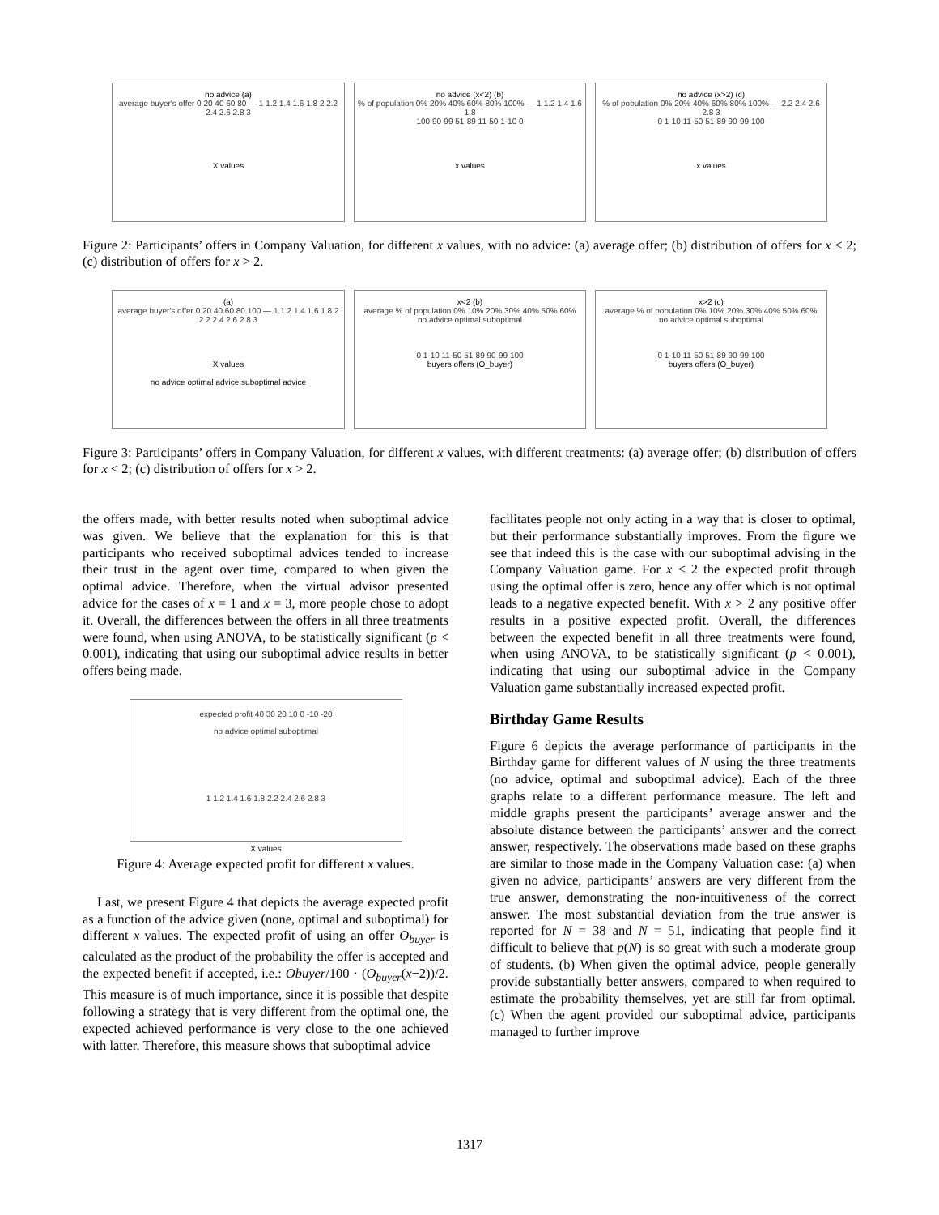no advice (a)
average buyer's offer 0 20 40 60 80 — 1 1.2 1.4 1.6 1.8 2 2.2 2.4 2.6 2.8 3
X values
no advice (x<2) (b)
% of population 0% 20% 40% 60% 80% 100% — 1 1.2 1.4 1.6 1.8
100 90-99 51-89 11-50 1-10 0
x values
no advice (x>2) (c)
% of population 0% 20% 40% 60% 80% 100% — 2.2 2.4 2.6 2.8 3
0 1-10 11-50 51-89 90-99 100
x values
Figure 2: Participants’ offers in Company Valuation, for different x values, with no advice: (a) average offer; (b) distribution of offers for x < 2; (c) distribution of offers for x > 2.
(a)
average buyer's offer 0 20 40 60 80 100 — 1 1.2 1.4 1.6 1.8 2 2.2 2.4 2.6 2.8 3
X values
no advice optimal advice suboptimal advice
x<2 (b)
average % of population 0% 10% 20% 30% 40% 50% 60%
no advice optimal suboptimal
0 1-10 11-50 51-89 90-99 100
buyers offers (O_buyer)
x>2 (c)
average % of population 0% 10% 20% 30% 40% 50% 60%
no advice optimal suboptimal
0 1-10 11-50 51-89 90-99 100
buyers offers (O_buyer)
Figure 3: Participants’ offers in Company Valuation, for different x values, with different treatments: (a) average offer; (b) distribution of offers for x < 2; (c) distribution of offers for x > 2.
the offers made, with better results noted when suboptimal advice was given. We believe that the explanation for this is that participants who received suboptimal advices tended to increase their trust in the agent over time, compared to when given the optimal advice. Therefore, when the virtual advisor presented advice for the cases of x = 1 and x = 3, more people chose to adopt it. Overall, the differences between the offers in all three treatments were found, when using ANOVA, to be statistically significant (p < 0.001), indicating that using our suboptimal advice results in better offers being made.
expected profit 40 30 20 10 0 -10 -20
no advice optimal suboptimal
1 1.2 1.4 1.6 1.8 2.2 2.4 2.6 2.8 3
X values
Figure 4: Average expected profit for different x values.
Last, we present Figure 4 that depicts the average expected profit as a function of the advice given (none, optimal and suboptimal) for different x values. The expected profit of using an offer O<sub>buyer</sub> is calculated as the product of the probability the offer is accepted and the expected benefit if accepted, i.e.: Obuyer/100 · (O<sub>buyer</sub>(x−2))/2. This measure is of much importance, since it is possible that despite following a strategy that is very different from the optimal one, the expected achieved performance is very close to the one achieved with latter. Therefore, this measure shows that suboptimal advice
facilitates people not only acting in a way that is closer to optimal, but their performance substantially improves. From the figure we see that indeed this is the case with our suboptimal advising in the Company Valuation game. For x < 2 the expected profit through using the optimal offer is zero, hence any offer which is not optimal leads to a negative expected benefit. With x > 2 any positive offer results in a positive expected profit. Overall, the differences between the expected benefit in all three treatments were found, when using ANOVA, to be statistically significant (p < 0.001), indicating that using our suboptimal advice in the Company Valuation game substantially increased expected profit.
Birthday Game Results
Figure 6 depicts the average performance of participants in the Birthday game for different values of N using the three treatments (no advice, optimal and suboptimal advice). Each of the three graphs relate to a different performance measure. The left and middle graphs present the participants’ average answer and the absolute distance between the participants’ answer and the correct answer, respectively. The observations made based on these graphs are similar to those made in the Company Valuation case: (a) when given no advice, participants’ answers are very different from the true answer, demonstrating the non-intuitiveness of the correct answer. The most substantial deviation from the true answer is reported for N = 38 and N = 51, indicating that people find it difficult to believe that p(N) is so great with such a moderate group of students. (b) When given the optimal advice, people generally provide substantially better answers, compared to when required to estimate the probability themselves, yet are still far from optimal. (c) When the agent provided our suboptimal advice, participants managed to further improve
1317